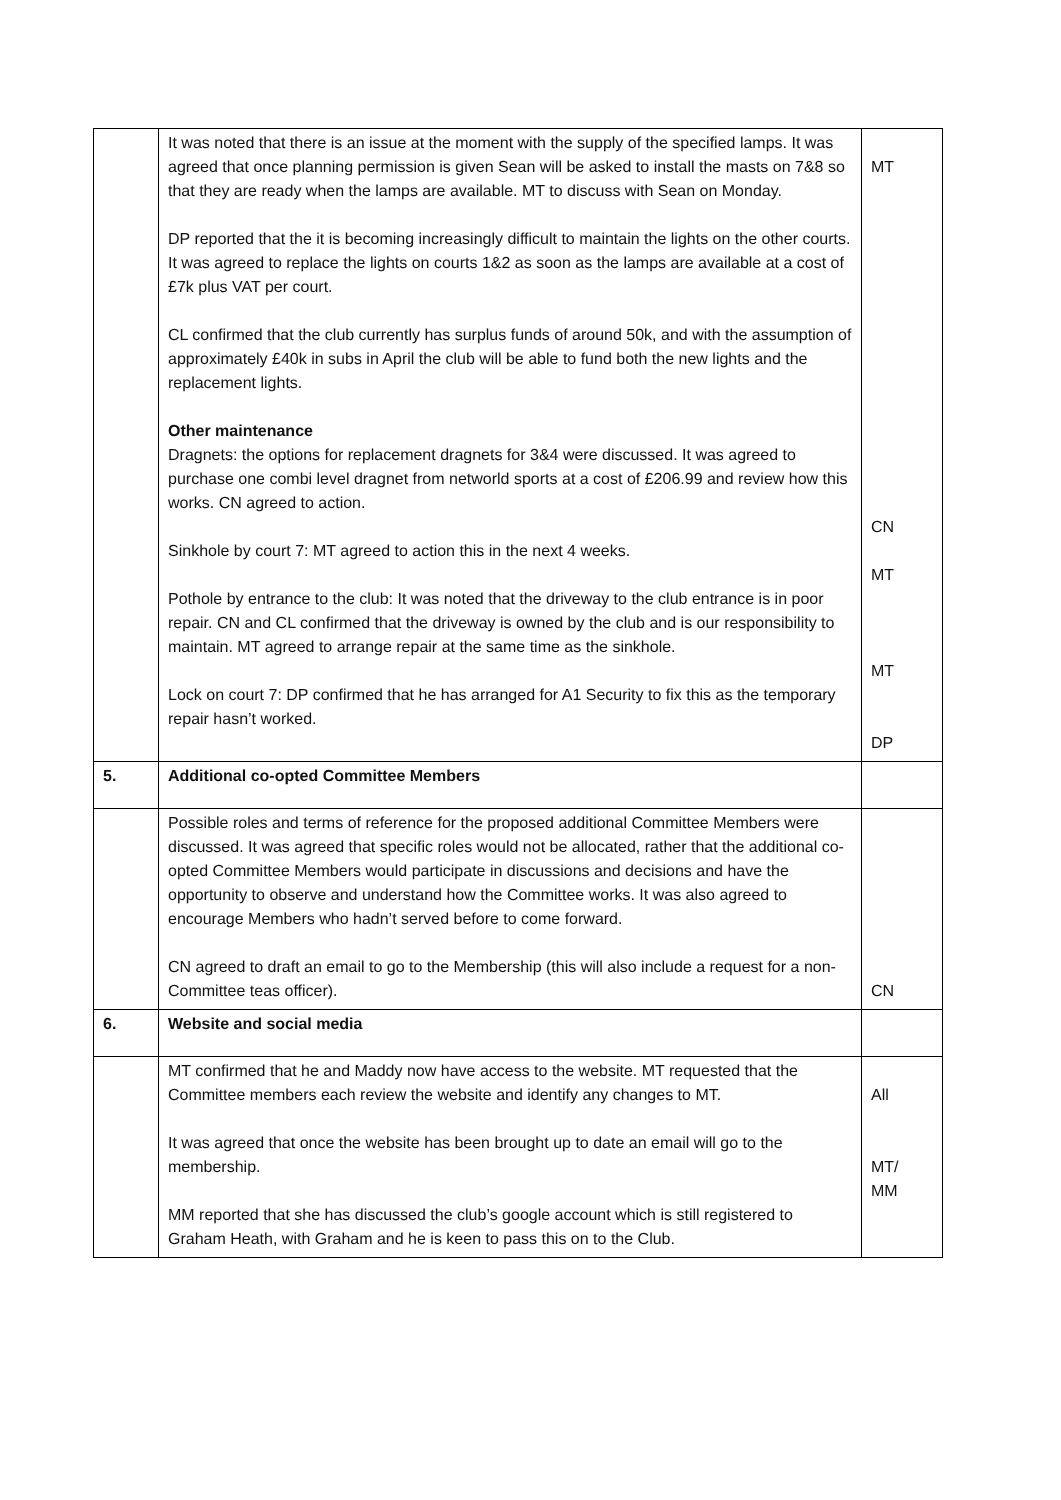| | It was noted that there is an issue at the moment with the supply of the specified lamps. It was agreed that once planning permission is given Sean will be asked to install the masts on 7&8 so that they are ready when the lamps are available. MT to discuss with Sean on Monday. DP reported that the it is becoming increasingly difficult to maintain the lights on the other courts. It was agreed to replace the lights on courts 1&2 as soon as the lamps are available at a cost of £7k plus VAT per court. CL confirmed that the club currently has surplus funds of around 50k, and with the assumption of approximately £40k in subs in April the club will be able to fund both the new lights and the replacement lights. Other maintenance Dragnets: the options for replacement dragnets for 3&4 were discussed. It was agreed to purchase one combi level dragnet from networld sports at a cost of £206.99 and review how this works. CN agreed to action. Sinkhole by court 7: MT agreed to action this in the next 4 weeks. Pothole by entrance to the club: It was noted that the driveway to the club entrance is in poor repair. CN and CL confirmed that the driveway is owned by the club and is our responsibility to maintain. MT agreed to arrange repair at the same time as the sinkhole. Lock on court 7: DP confirmed that he has arranged for A1 Security to fix this as the temporary repair hasn’t worked. | MT CN MT MT DP |
| 5. | Additional co-opted Committee Members | |
| | Possible roles and terms of reference for the proposed additional Committee Members were discussed. It was agreed that specific roles would not be allocated, rather that the additional co-opted Committee Members would participate in discussions and decisions and have the opportunity to observe and understand how the Committee works. It was also agreed to encourage Members who hadn’t served before to come forward. CN agreed to draft an email to go to the Membership (this will also include a request for a non-Committee teas officer). | CN |
| 6. | Website and social media | |
| | MT confirmed that he and Maddy now have access to the website. MT requested that the Committee members each review the website and identify any changes to MT. It was agreed that once the website has been brought up to date an email will go to the membership. MM reported that she has discussed the club’s google account which is still registered to Graham Heath, with Graham and he is keen to pass this on to the Club. | All MT/ MM |